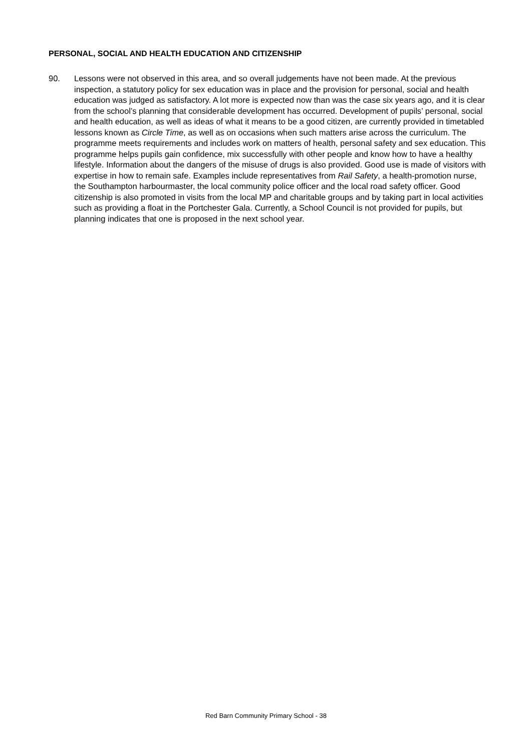PERSONAL, SOCIAL AND HEALTH EDUCATION AND CITIZENSHIP
90. Lessons were not observed in this area, and so overall judgements have not been made. At the previous inspection, a statutory policy for sex education was in place and the provision for personal, social and health education was judged as satisfactory. A lot more is expected now than was the case six years ago, and it is clear from the school’s planning that considerable development has occurred. Development of pupils’ personal, social and health education, as well as ideas of what it means to be a good citizen, are currently provided in timetabled lessons known as Circle Time, as well as on occasions when such matters arise across the curriculum. The programme meets requirements and includes work on matters of health, personal safety and sex education. This programme helps pupils gain confidence, mix successfully with other people and know how to have a healthy lifestyle. Information about the dangers of the misuse of drugs is also provided. Good use is made of visitors with expertise in how to remain safe. Examples include representatives from Rail Safety, a health-promotion nurse, the Southampton harbourmaster, the local community police officer and the local road safety officer. Good citizenship is also promoted in visits from the local MP and charitable groups and by taking part in local activities such as providing a float in the Portchester Gala. Currently, a School Council is not provided for pupils, but planning indicates that one is proposed in the next school year.
Red Barn Community Primary School - 38